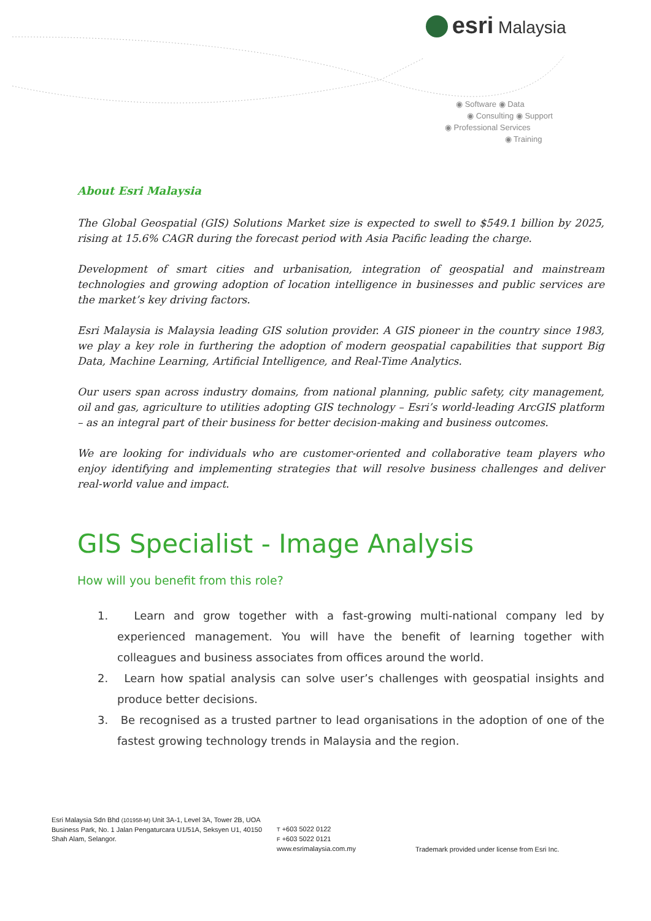esri Malaysia
◉ Software ◉ Data
◉ Consulting ◉ Support
◉ Professional Services
◉ Training
About Esri Malaysia
The Global Geospatial (GIS) Solutions Market size is expected to swell to $549.1 billion by 2025, rising at 15.6% CAGR during the forecast period with Asia Pacific leading the charge.
Development of smart cities and urbanisation, integration of geospatial and mainstream technologies and growing adoption of location intelligence in businesses and public services are the market’s key driving factors.
Esri Malaysia is Malaysia leading GIS solution provider. A GIS pioneer in the country since 1983, we play a key role in furthering the adoption of modern geospatial capabilities that support Big Data, Machine Learning, Artificial Intelligence, and Real-Time Analytics.
Our users span across industry domains, from national planning, public safety, city management, oil and gas, agriculture to utilities adopting GIS technology – Esri’s world-leading ArcGIS platform – as an integral part of their business for better decision-making and business outcomes.
We are looking for individuals who are customer-oriented and collaborative team players who enjoy identifying and implementing strategies that will resolve business challenges and deliver real-world value and impact.
GIS Specialist - Image Analysis
How will you benefit from this role?
1. Learn and grow together with a fast-growing multi-national company led by experienced management. You will have the benefit of learning together with colleagues and business associates from offices around the world.
2. Learn how spatial analysis can solve user’s challenges with geospatial insights and produce better decisions.
3. Be recognised as a trusted partner to lead organisations in the adoption of one of the fastest growing technology trends in Malaysia and the region.
Esri Malaysia Sdn Bhd (101958-M) Unit 3A-1, Level 3A, Tower 2B, UOA Business Park, No. 1 Jalan Pengaturcara U1/51A, Seksyen U1, 40150 Shah Alam, Selangor.
T +603 5022 0122
F +603 5022 0121
www.esrimalaysia.com.my
Trademark provided under license from Esri Inc.